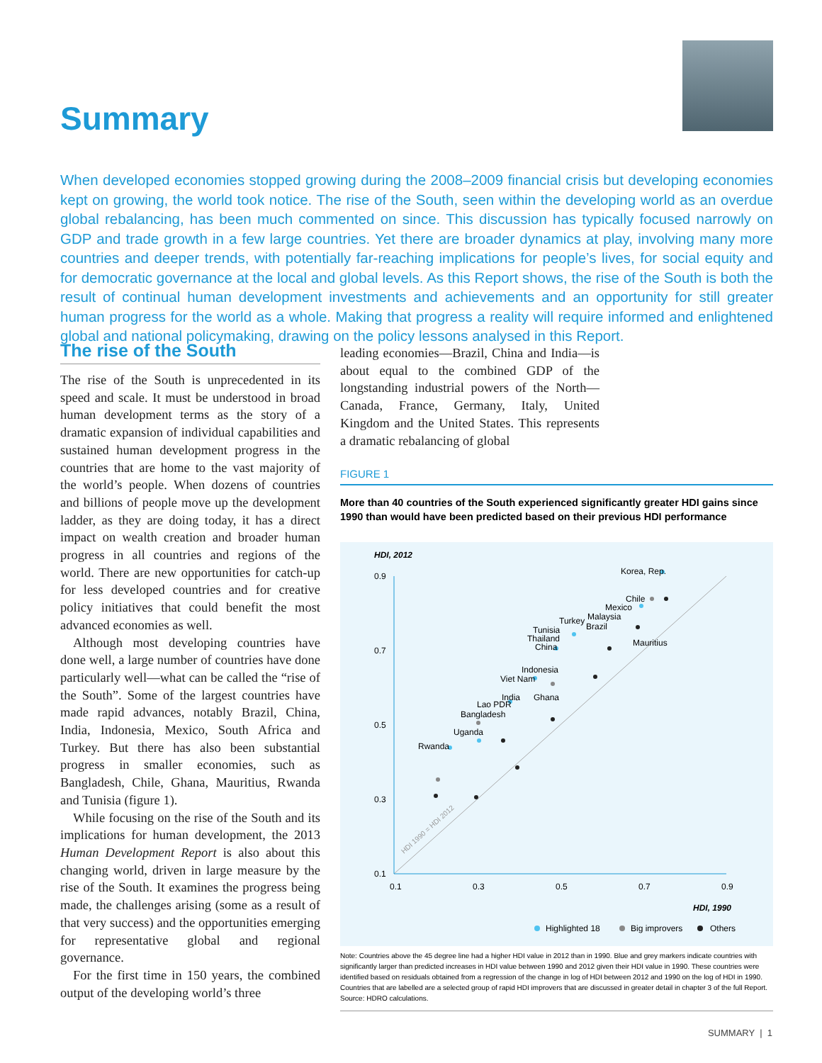Summary
When developed economies stopped growing during the 2008–2009 financial crisis but developing economies kept on growing, the world took notice. The rise of the South, seen within the developing world as an overdue global rebalancing, has been much commented on since. This discussion has typically focused narrowly on GDP and trade growth in a few large countries. Yet there are broader dynamics at play, involving many more countries and deeper trends, with potentially far-reaching implications for people’s lives, for social equity and for democratic governance at the local and global levels. As this Report shows, the rise of the South is both the result of continual human development investments and achievements and an opportunity for still greater human progress for the world as a whole. Making that progress a reality will require informed and enlightened global and national policymaking, drawing on the policy lessons analysed in this Report.
The rise of the South
The rise of the South is unprecedented in its speed and scale. It must be understood in broad human development terms as the story of a dramatic expansion of individual capabilities and sustained human development progress in the countries that are home to the vast majority of the world’s people. When dozens of countries and billions of people move up the development ladder, as they are doing today, it has a direct impact on wealth creation and broader human progress in all countries and regions of the world. There are new opportunities for catch-up for less developed countries and for creative policy initiatives that could benefit the most advanced economies as well.
Although most developing countries have done well, a large number of countries have done particularly well—what can be called the “rise of the South”. Some of the largest countries have made rapid advances, notably Brazil, China, India, Indonesia, Mexico, South Africa and Turkey. But there has also been substantial progress in smaller economies, such as Bangladesh, Chile, Ghana, Mauritius, Rwanda and Tunisia (figure 1).
While focusing on the rise of the South and its implications for human development, the 2013 Human Development Report is also about this changing world, driven in large measure by the rise of the South. It examines the progress being made, the challenges arising (some as a result of that very success) and the opportunities emerging for representative global and regional governance.
For the first time in 150 years, the combined output of the developing world’s three
leading economies—Brazil, China and India—is about equal to the combined GDP of the longstanding industrial powers of the North—Canada, France, Germany, Italy, United Kingdom and the United States. This represents a dramatic rebalancing of global
FIGURE 1
More than 40 countries of the South experienced significantly greater HDI gains since 1990 than would have been predicted based on their previous HDI performance
HDI, 2012
0.9
0.7
0.5
0.3
0.1
0.1
0.3
0.5
0.7
0.9
HDI, 1990
HDI 1990 = HDI 2012
Rwanda
Uganda
Bangladesh
Lao PDR
India
Ghana
Viet Nam
Indonesia
China
Thailand
Tunisia
Turkey
Brazil
Malaysia
Mexico
Chile
Mauritius
Korea, Rep.
Highlighted 18
Big improvers
Others
Note: Countries above the 45 degree line had a higher HDI value in 2012 than in 1990. Blue and grey markers indicate countries with significantly larger than predicted increases in HDI value between 1990 and 2012 given their HDI value in 1990. These countries were identified based on residuals obtained from a regression of the change in log of HDI between 2012 and 1990 on the log of HDI in 1990. Countries that are labelled are a selected group of rapid HDI improvers that are discussed in greater detail in chapter 3 of the full Report.
Source: HDRO calculations.
SUMMARY | 1